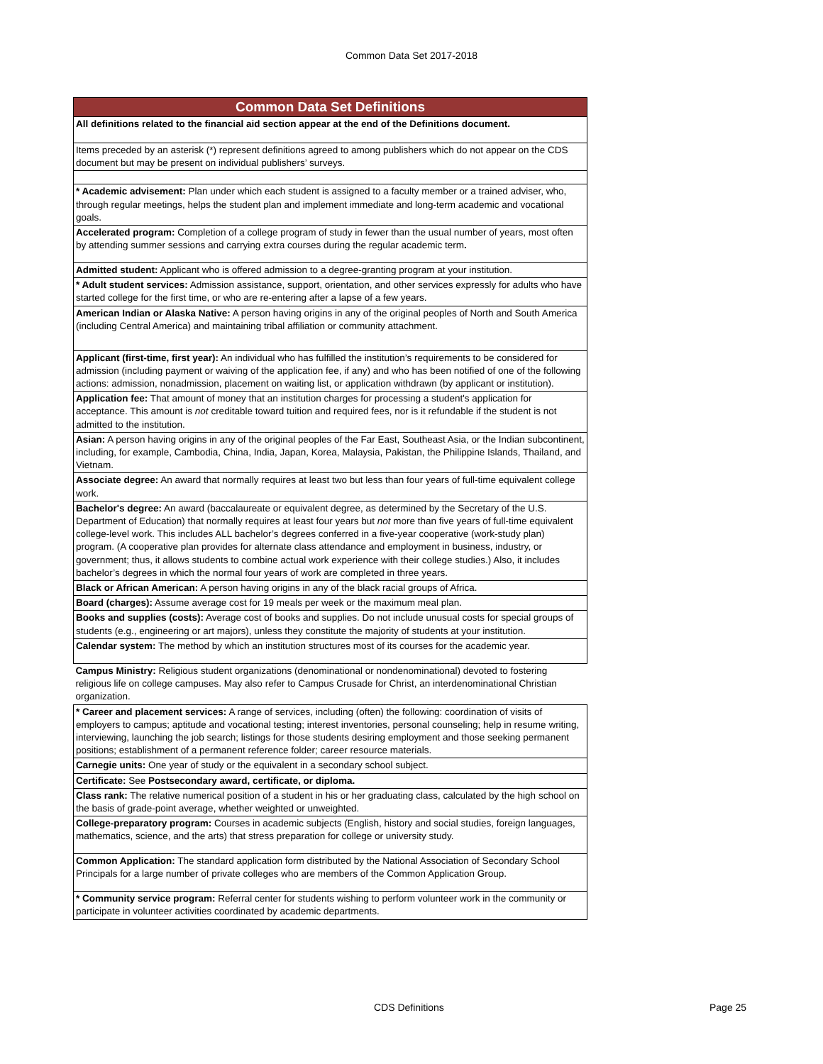Common Data Set 2017-2018
| Common Data Set Definitions |
| --- |
| All definitions related to the financial aid section appear at the end of the Definitions document. |
| Items preceded by an asterisk (*) represent definitions agreed to among publishers which do not appear on the CDS document but may be present on individual publishers’ surveys. |
| * Academic advisement: Plan under which each student is assigned to a faculty member or a trained adviser, who, through regular meetings, helps the student plan and implement immediate and long-term academic and vocational goals. |
| Accelerated program: Completion of a college program of study in fewer than the usual number of years, most often by attending summer sessions and carrying extra courses during the regular academic term . |
| Admitted student: Applicant who is offered admission to a degree-granting program at your institution. |
| * Adult student services: Admission assistance, support, orientation, and other services expressly for adults who have started college for the first time, or who are re-entering after a lapse of a few years. |
| American Indian or Alaska Native: A person having origins in any of the original peoples of North and South America (including Central America) and maintaining tribal affiliation or community attachment. |
| Applicant (first-time, first year): An individual who has fulfilled the institution’s requirements to be considered for admission (including payment or waiving of the application fee, if any) and who has been notified of one of the following actions: admission, nonadmission, placement on waiting list, or application withdrawn (by applicant or institution). |
| Application fee: That amount of money that an institution charges for processing a student's application for acceptance. This amount is not creditable toward tuition and required fees, nor is it refundable if the student is not admitted to the institution. |
| Asian: A person having origins in any of the original peoples of the Far East, Southeast Asia, or the Indian subcontinent, including, for example, Cambodia, China, India, Japan, Korea, Malaysia, Pakistan, the Philippine Islands, Thailand, and Vietnam. |
| Associate degree: An award that normally requires at least two but less than four years of full-time equivalent college work. |
| Bachelor's degree: An award (baccalaureate or equivalent degree, as determined by the Secretary of the U.S. Department of Education) that normally requires at least four years but not more than five years of full-time equivalent college-level work. This includes ALL bachelor’s degrees conferred in a five-year cooperative (work-study plan) program. (A cooperative plan provides for alternate class attendance and employment in business, industry, or government; thus, it allows students to combine actual work experience with their college studies.) Also, it includes bachelor’s degrees in which the normal four years of work are completed in three years. |
| Black or African American: A person having origins in any of the black racial groups of Africa. |
| Board (charges): Assume average cost for 19 meals per week or the maximum meal plan. |
| Books and supplies (costs): Average cost of books and supplies. Do not include unusual costs for special groups of students (e.g., engineering or art majors), unless they constitute the majority of students at your institution. |
| Calendar system: The method by which an institution structures most of its courses for the academic year. |
| Campus Ministry: Religious student organizations (denominational or nondenominational) devoted to fostering religious life on college campuses. May also refer to Campus Crusade for Christ, an interdenominational Christian organization. |
| * Career and placement services: A range of services, including (often) the following: coordination of visits of employers to campus; aptitude and vocational testing; interest inventories, personal counseling; help in resume writing, interviewing, launching the job search; listings for those students desiring employment and those seeking permanent positions; establishment of a permanent reference folder; career resource materials. |
| Carnegie units: One year of study or the equivalent in a secondary school subject. |
| Certificate: See Postsecondary award, certificate, or diploma. |
| Class rank: The relative numerical position of a student in his or her graduating class, calculated by the high school on the basis of grade-point average, whether weighted or unweighted. |
| College-preparatory program: Courses in academic subjects (English, history and social studies, foreign languages, mathematics, science, and the arts) that stress preparation for college or university study. |
| Common Application: The standard application form distributed by the National Association of Secondary School Principals for a large number of private colleges who are members of the Common Application Group. |
| * Community service program: Referral center for students wishing to perform volunteer work in the community or participate in volunteer activities coordinated by academic departments. |
CDS Definitions Page 25